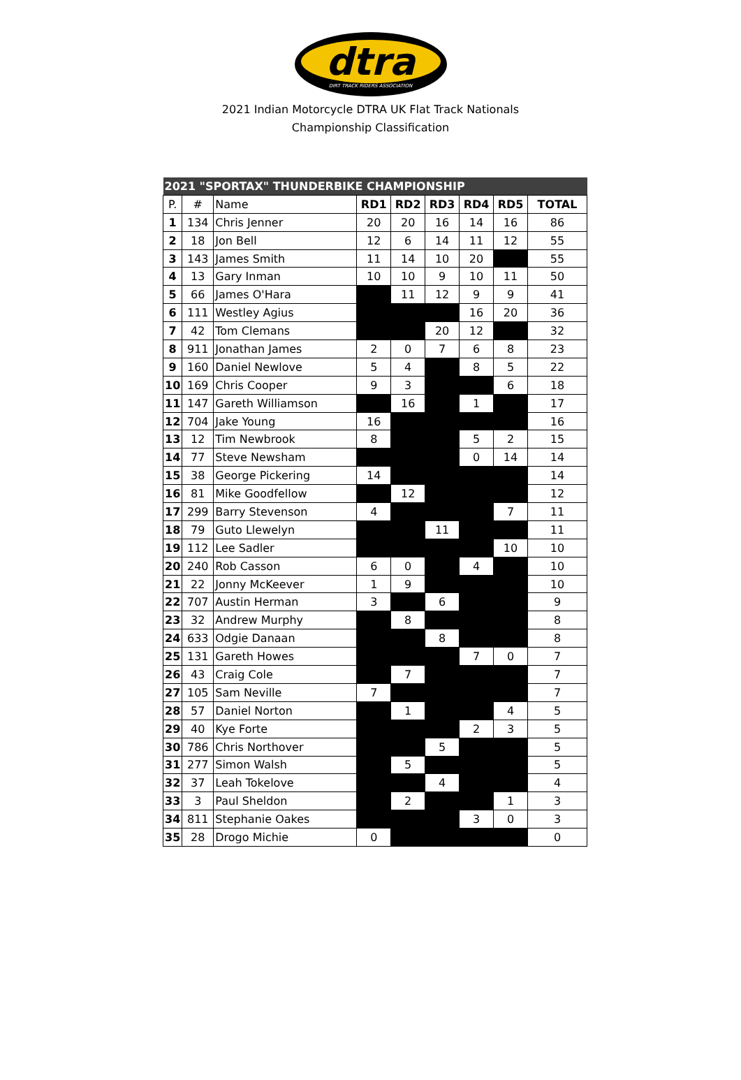dtra
DIRT TRACK RIDERS ASSOCIATION
2021 Indian Motorcycle DTRA UK Flat Track Nationals
Championship Classification
| 2021 "SPORTAX" THUNDERBIKE CHAMPIONSHIP | | | | | | | | |
| --- | --- | --- | --- | --- | --- | --- | --- | --- |
| P. | # | Name | RD1 | RD2 | RD3 | RD4 | RD5 | TOTAL |
| 1 | 134 | Chris Jenner | 20 | 20 | 16 | 14 | 16 | 86 |
| 2 | 18 | Jon Bell | 12 | 6 | 14 | 11 | 12 | 55 |
| 3 | 143 | James Smith | 11 | 14 | 10 | 20 | | 55 |
| 4 | 13 | Gary Inman | 10 | 10 | 9 | 10 | 11 | 50 |
| 5 | 66 | James O'Hara | | 11 | 12 | 9 | 9 | 41 |
| 6 | 111 | Westley Agius | | | | 16 | 20 | 36 |
| 7 | 42 | Tom Clemans | | | 20 | 12 | | 32 |
| 8 | 911 | Jonathan James | 2 | 0 | 7 | 6 | 8 | 23 |
| 9 | 160 | Daniel Newlove | 5 | 4 | | 8 | 5 | 22 |
| 10 | 169 | Chris Cooper | 9 | 3 | | | 6 | 18 |
| 11 | 147 | Gareth Williamson | | 16 | | 1 | | 17 |
| 12 | 704 | Jake Young | 16 | | | | | 16 |
| 13 | 12 | Tim Newbrook | 8 | | | 5 | 2 | 15 |
| 14 | 77 | Steve Newsham | | | | 0 | 14 | 14 |
| 15 | 38 | George Pickering | 14 | | | | | 14 |
| 16 | 81 | Mike Goodfellow | | 12 | | | | 12 |
| 17 | 299 | Barry Stevenson | 4 | | | | 7 | 11 |
| 18 | 79 | Guto Llewelyn | | | 11 | | | 11 |
| 19 | 112 | Lee Sadler | | | | | 10 | 10 |
| 20 | 240 | Rob Casson | 6 | 0 | | 4 | | 10 |
| 21 | 22 | Jonny McKeever | 1 | 9 | | | | 10 |
| 22 | 707 | Austin Herman | 3 | | 6 | | | 9 |
| 23 | 32 | Andrew Murphy | | 8 | | | | 8 |
| 24 | 633 | Odgie Danaan | | | 8 | | | 8 |
| 25 | 131 | Gareth Howes | | | | 7 | 0 | 7 |
| 26 | 43 | Craig Cole | | 7 | | | | 7 |
| 27 | 105 | Sam Neville | 7 | | | | | 7 |
| 28 | 57 | Daniel Norton | | 1 | | | 4 | 5 |
| 29 | 40 | Kye Forte | | | | 2 | 3 | 5 |
| 30 | 786 | Chris Northover | | | 5 | | | 5 |
| 31 | 277 | Simon Walsh | | 5 | | | | 5 |
| 32 | 37 | Leah Tokelove | | | 4 | | | 4 |
| 33 | 3 | Paul Sheldon | | 2 | | | 1 | 3 |
| 34 | 811 | Stephanie Oakes | | | | 3 | 0 | 3 |
| 35 | 28 | Drogo Michie | 0 | | | | | 0 |